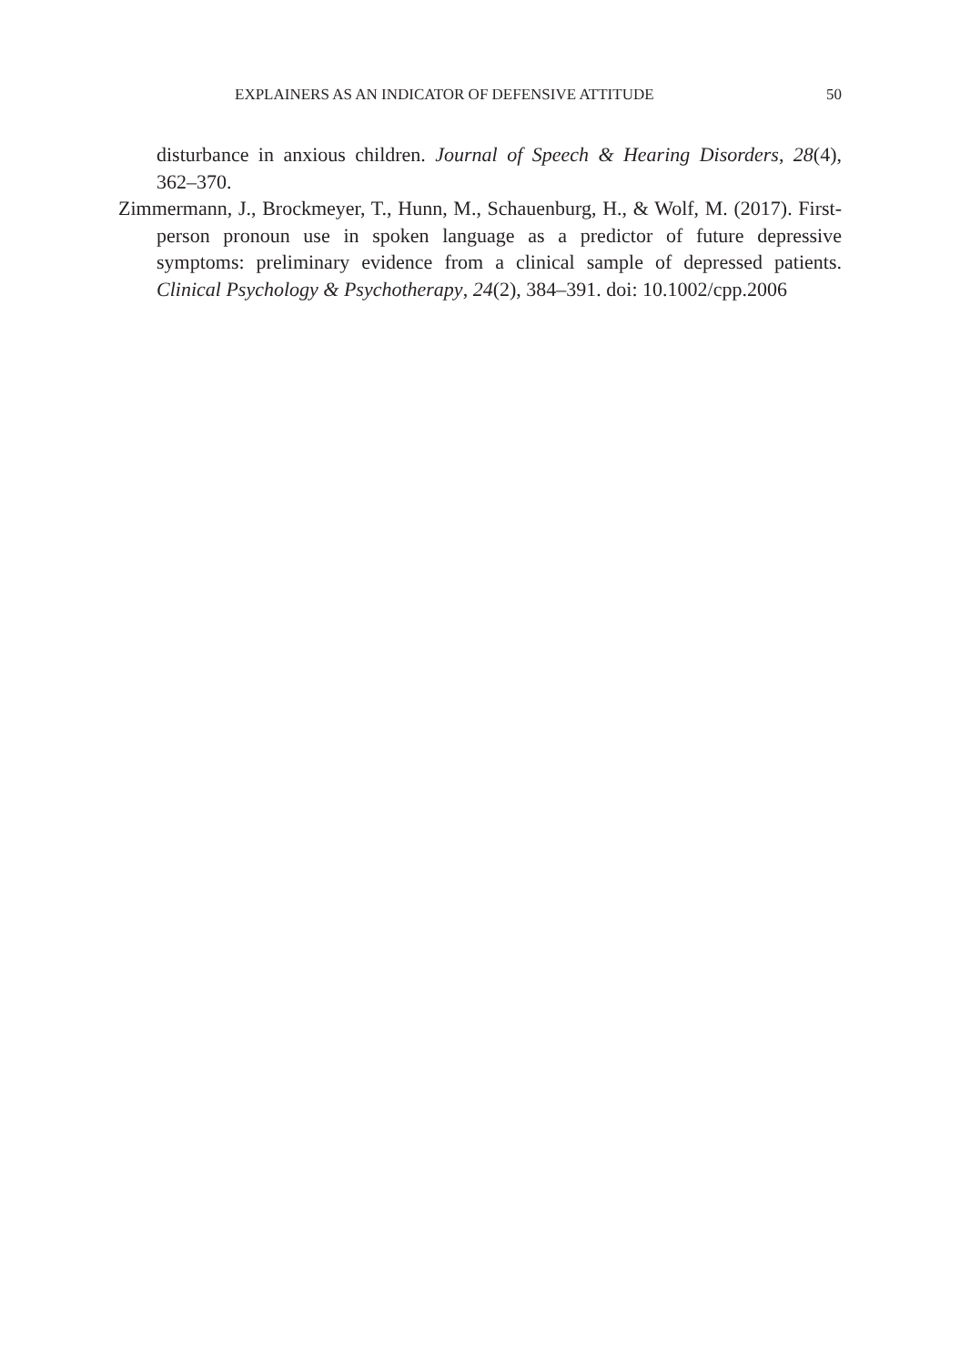EXPLAINERS AS AN INDICATOR OF DEFENSIVE ATTITUDE 50
disturbance in anxious children. Journal of Speech & Hearing Disorders, 28(4), 362–370.
Zimmermann, J., Brockmeyer, T., Hunn, M., Schauenburg, H., & Wolf, M. (2017). First-person pronoun use in spoken language as a predictor of future depressive symptoms: preliminary evidence from a clinical sample of depressed patients. Clinical Psychology & Psychotherapy, 24(2), 384–391. doi: 10.1002/cpp.2006